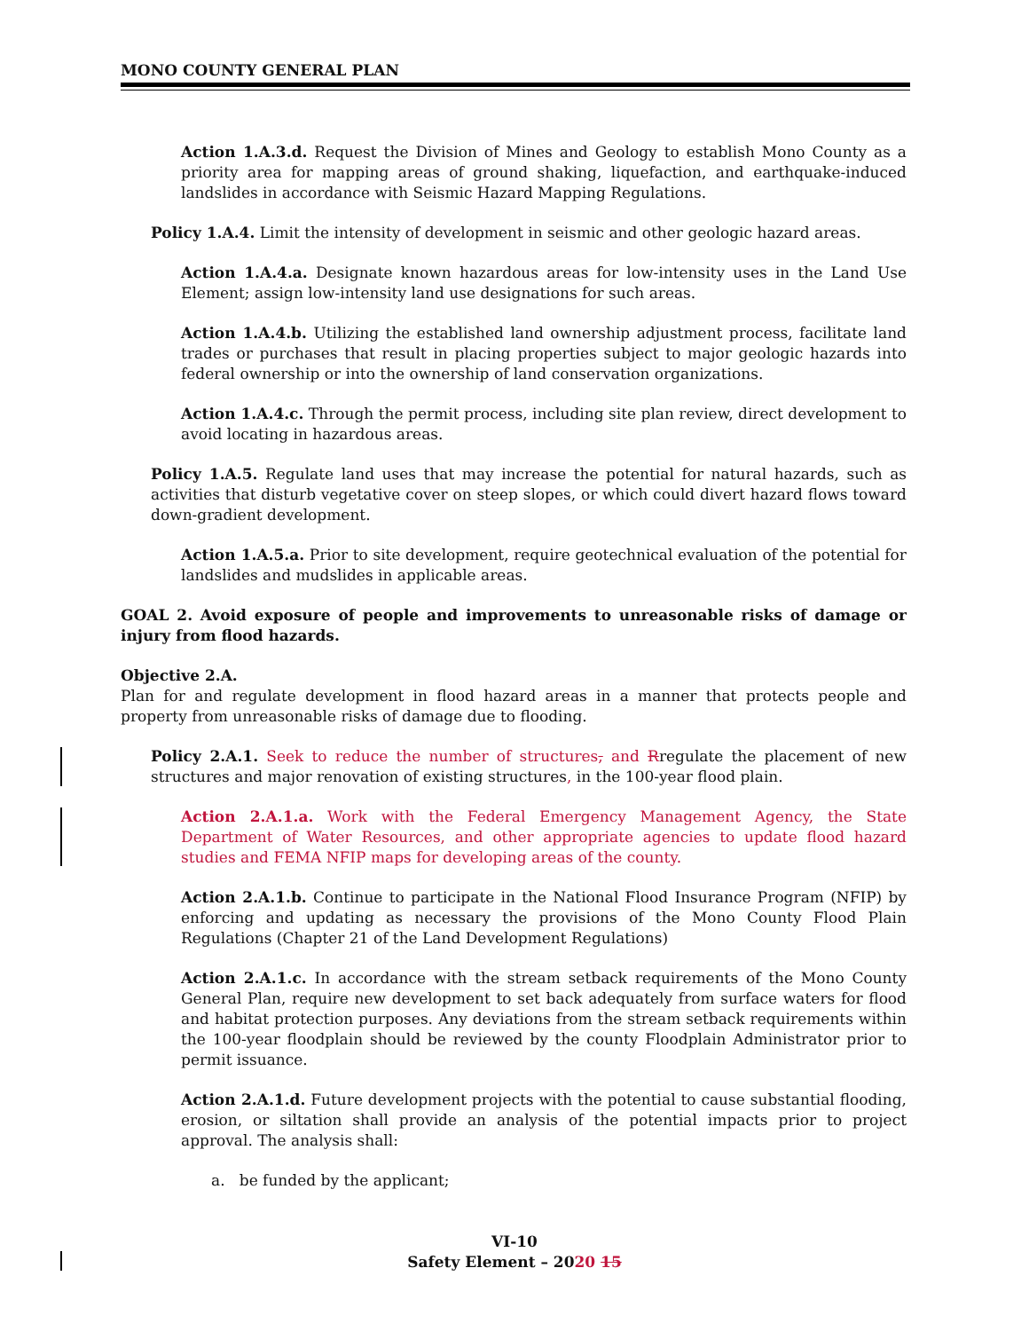MONO COUNTY GENERAL PLAN
Action 1.A.3.d. Request the Division of Mines and Geology to establish Mono County as a priority area for mapping areas of ground shaking, liquefaction, and earthquake-induced landslides in accordance with Seismic Hazard Mapping Regulations.
Policy 1.A.4. Limit the intensity of development in seismic and other geologic hazard areas.
Action 1.A.4.a. Designate known hazardous areas for low-intensity uses in the Land Use Element; assign low-intensity land use designations for such areas.
Action 1.A.4.b. Utilizing the established land ownership adjustment process, facilitate land trades or purchases that result in placing properties subject to major geologic hazards into federal ownership or into the ownership of land conservation organizations.
Action 1.A.4.c. Through the permit process, including site plan review, direct development to avoid locating in hazardous areas.
Policy 1.A.5. Regulate land uses that may increase the potential for natural hazards, such as activities that disturb vegetative cover on steep slopes, or which could divert hazard flows toward down-gradient development.
Action 1.A.5.a. Prior to site development, require geotechnical evaluation of the potential for landslides and mudslides in applicable areas.
GOAL 2. Avoid exposure of people and improvements to unreasonable risks of damage or injury from flood hazards.
Objective 2.A.
Plan for and regulate development in flood hazard areas in a manner that protects people and property from unreasonable risks of damage due to flooding.
Policy 2.A.1. Seek to reduce the number of structures, and Rregulate the placement of new structures and major renovation of existing structures, in the 100-year flood plain.
Action 2.A.1.a. Work with the Federal Emergency Management Agency, the State Department of Water Resources, and other appropriate agencies to update flood hazard studies and FEMA NFIP maps for developing areas of the county.
Action 2.A.1.b. Continue to participate in the National Flood Insurance Program (NFIP) by enforcing and updating as necessary the provisions of the Mono County Flood Plain Regulations (Chapter 21 of the Land Development Regulations)
Action 2.A.1.c. In accordance with the stream setback requirements of the Mono County General Plan, require new development to set back adequately from surface waters for flood and habitat protection purposes. Any deviations from the stream setback requirements within the 100-year floodplain should be reviewed by the county Floodplain Administrator prior to permit issuance.
Action 2.A.1.d. Future development projects with the potential to cause substantial flooding, erosion, or siltation shall provide an analysis of the potential impacts prior to project approval. The analysis shall:
a. be funded by the applicant;
VI-10
Safety Element – 2020 15